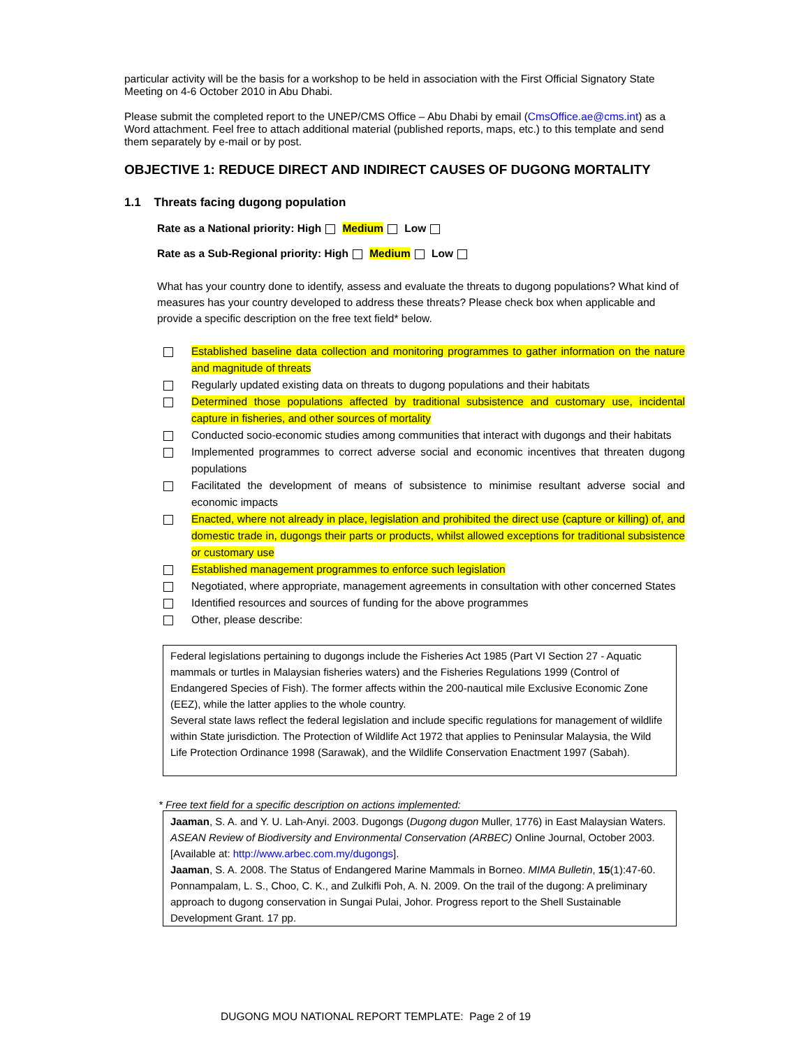particular activity will be the basis for a workshop to be held in association with the First Official Signatory State Meeting on 4-6 October 2010 in Abu Dhabi.
Please submit the completed report to the UNEP/CMS Office – Abu Dhabi by email (CmsOffice.ae@cms.int) as a Word attachment. Feel free to attach additional material (published reports, maps, etc.) to this template and send them separately by e-mail or by post.
OBJECTIVE 1: REDUCE DIRECT AND INDIRECT CAUSES OF DUGONG MORTALITY
1.1 Threats facing dugong population
Rate as a National priority: High Medium Low
Rate as a Sub-Regional priority: High Medium Low
What has your country done to identify, assess and evaluate the threats to dugong populations? What kind of measures has your country developed to address these threats? Please check box when applicable and provide a specific description on the free text field* below.
Established baseline data collection and monitoring programmes to gather information on the nature and magnitude of threats
Regularly updated existing data on threats to dugong populations and their habitats
Determined those populations affected by traditional subsistence and customary use, incidental capture in fisheries, and other sources of mortality
Conducted socio-economic studies among communities that interact with dugongs and their habitats
Implemented programmes to correct adverse social and economic incentives that threaten dugong populations
Facilitated the development of means of subsistence to minimise resultant adverse social and economic impacts
Enacted, where not already in place, legislation and prohibited the direct use (capture or killing) of, and domestic trade in, dugongs their parts or products, whilst allowed exceptions for traditional subsistence or customary use
Established management programmes to enforce such legislation
Negotiated, where appropriate, management agreements in consultation with other concerned States
Identified resources and sources of funding for the above programmes
Other, please describe:
Federal legislations pertaining to dugongs include the Fisheries Act 1985 (Part VI Section 27 - Aquatic mammals or turtles in Malaysian fisheries waters) and the Fisheries Regulations 1999 (Control of Endangered Species of Fish). The former affects within the 200-nautical mile Exclusive Economic Zone (EEZ), while the latter applies to the whole country.
Several state laws reflect the federal legislation and include specific regulations for management of wildlife within State jurisdiction. The Protection of Wildlife Act 1972 that applies to Peninsular Malaysia, the Wild Life Protection Ordinance 1998 (Sarawak), and the Wildlife Conservation Enactment 1997 (Sabah).
* Free text field for a specific description on actions implemented:
Jaaman, S. A. and Y. U. Lah-Anyi. 2003. Dugongs (Dugong dugon Muller, 1776) in East Malaysian Waters. ASEAN Review of Biodiversity and Environmental Conservation (ARBEC) Online Journal, October 2003. [Available at: http://www.arbec.com.my/dugongs].
Jaaman, S. A. 2008. The Status of Endangered Marine Mammals in Borneo. MIMA Bulletin, 15(1):47-60.
Ponnampalam, L. S., Choo, C. K., and Zulkifli Poh, A. N. 2009. On the trail of the dugong: A preliminary approach to dugong conservation in Sungai Pulai, Johor. Progress report to the Shell Sustainable Development Grant. 17 pp.
DUGONG MOU NATIONAL REPORT TEMPLATE: Page 2 of 19